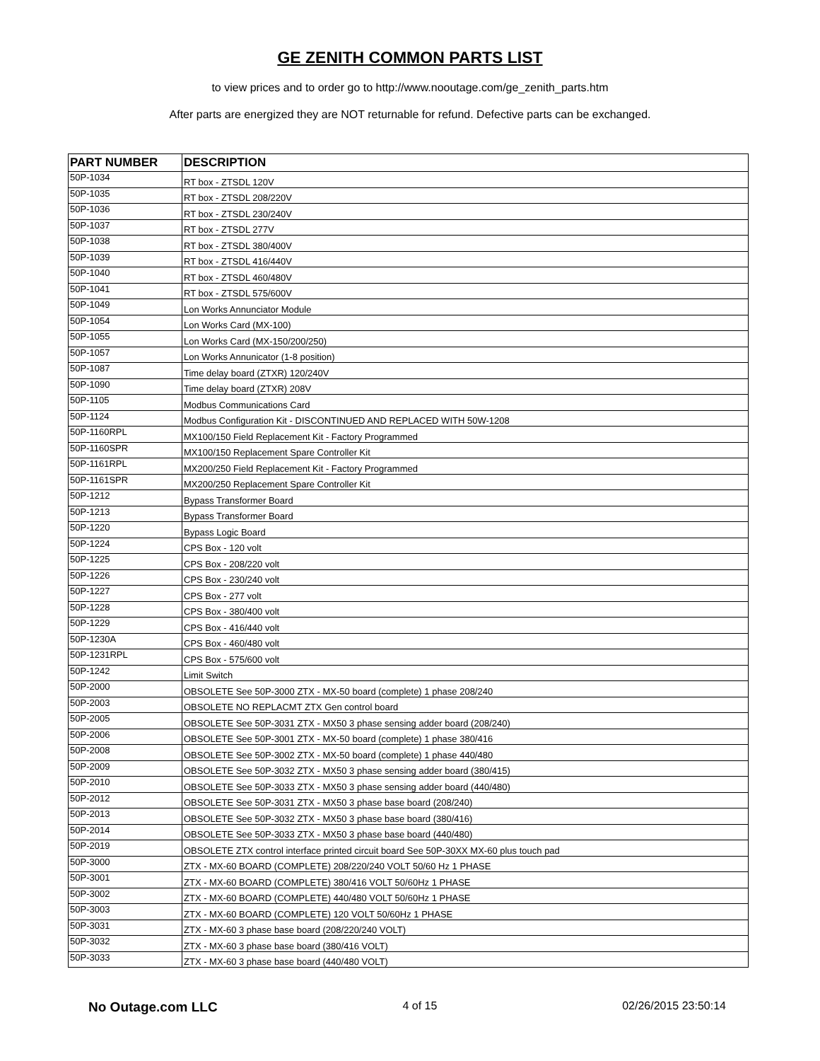GE ZENITH COMMON PARTS LIST
to view prices and to order go to http://www.nooutage.com/ge_zenith_parts.htm
After parts are energized they are NOT returnable for refund. Defective parts can be exchanged.
| PART NUMBER | DESCRIPTION |
| --- | --- |
| 50P-1034 | RT box - ZTSDL 120V |
| 50P-1035 | RT box - ZTSDL 208/220V |
| 50P-1036 | RT box - ZTSDL 230/240V |
| 50P-1037 | RT box - ZTSDL 277V |
| 50P-1038 | RT box - ZTSDL 380/400V |
| 50P-1039 | RT box - ZTSDL 416/440V |
| 50P-1040 | RT box - ZTSDL 460/480V |
| 50P-1041 | RT box - ZTSDL 575/600V |
| 50P-1049 | Lon Works Annunciator Module |
| 50P-1054 | Lon Works Card (MX-100) |
| 50P-1055 | Lon Works Card (MX-150/200/250) |
| 50P-1057 | Lon Works Annunicator (1-8 position) |
| 50P-1087 | Time delay board (ZTXR) 120/240V |
| 50P-1090 | Time delay board (ZTXR) 208V |
| 50P-1105 | Modbus Communications Card |
| 50P-1124 | Modbus Configuration Kit - DISCONTINUED AND REPLACED WITH 50W-1208 |
| 50P-1160RPL | MX100/150 Field Replacement Kit - Factory Programmed |
| 50P-1160SPR | MX100/150 Replacement Spare Controller Kit |
| 50P-1161RPL | MX200/250 Field Replacement Kit - Factory Programmed |
| 50P-1161SPR | MX200/250 Replacement Spare Controller Kit |
| 50P-1212 | Bypass Transformer Board |
| 50P-1213 | Bypass Transformer Board |
| 50P-1220 | Bypass Logic Board |
| 50P-1224 | CPS Box - 120 volt |
| 50P-1225 | CPS Box - 208/220 volt |
| 50P-1226 | CPS Box - 230/240 volt |
| 50P-1227 | CPS Box - 277 volt |
| 50P-1228 | CPS Box - 380/400 volt |
| 50P-1229 | CPS Box - 416/440 volt |
| 50P-1230A | CPS Box - 460/480 volt |
| 50P-1231RPL | CPS Box - 575/600 volt |
| 50P-1242 | Limit Switch |
| 50P-2000 | OBSOLETE See 50P-3000 ZTX - MX-50 board (complete) 1 phase 208/240 |
| 50P-2003 | OBSOLETE NO REPLACMT ZTX Gen control board |
| 50P-2005 | OBSOLETE See 50P-3031 ZTX - MX50 3 phase sensing adder board (208/240) |
| 50P-2006 | OBSOLETE See 50P-3001 ZTX - MX-50 board (complete) 1 phase 380/416 |
| 50P-2008 | OBSOLETE See 50P-3002 ZTX - MX-50 board (complete) 1 phase 440/480 |
| 50P-2009 | OBSOLETE See 50P-3032 ZTX - MX50 3 phase sensing adder board (380/415) |
| 50P-2010 | OBSOLETE See 50P-3033 ZTX - MX50 3 phase sensing adder board (440/480) |
| 50P-2012 | OBSOLETE See 50P-3031 ZTX - MX50 3 phase base board (208/240) |
| 50P-2013 | OBSOLETE See 50P-3032 ZTX - MX50 3 phase base board (380/416) |
| 50P-2014 | OBSOLETE See 50P-3033 ZTX - MX50 3 phase base board (440/480) |
| 50P-2019 | OBSOLETE ZTX control interface printed circuit board See 50P-30XX MX-60 plus touch pad |
| 50P-3000 | ZTX - MX-60 BOARD (COMPLETE) 208/220/240 VOLT 50/60 Hz 1 PHASE |
| 50P-3001 | ZTX - MX-60 BOARD (COMPLETE) 380/416 VOLT 50/60Hz 1 PHASE |
| 50P-3002 | ZTX - MX-60 BOARD (COMPLETE) 440/480 VOLT 50/60Hz 1 PHASE |
| 50P-3003 | ZTX - MX-60 BOARD (COMPLETE) 120 VOLT 50/60Hz 1 PHASE |
| 50P-3031 | ZTX - MX-60 3 phase base board (208/220/240 VOLT) |
| 50P-3032 | ZTX - MX-60 3 phase base board (380/416 VOLT) |
| 50P-3033 | ZTX - MX-60 3 phase base board (440/480 VOLT) |
No Outage.com LLC 4 of 15 02/26/2015 23:50:14